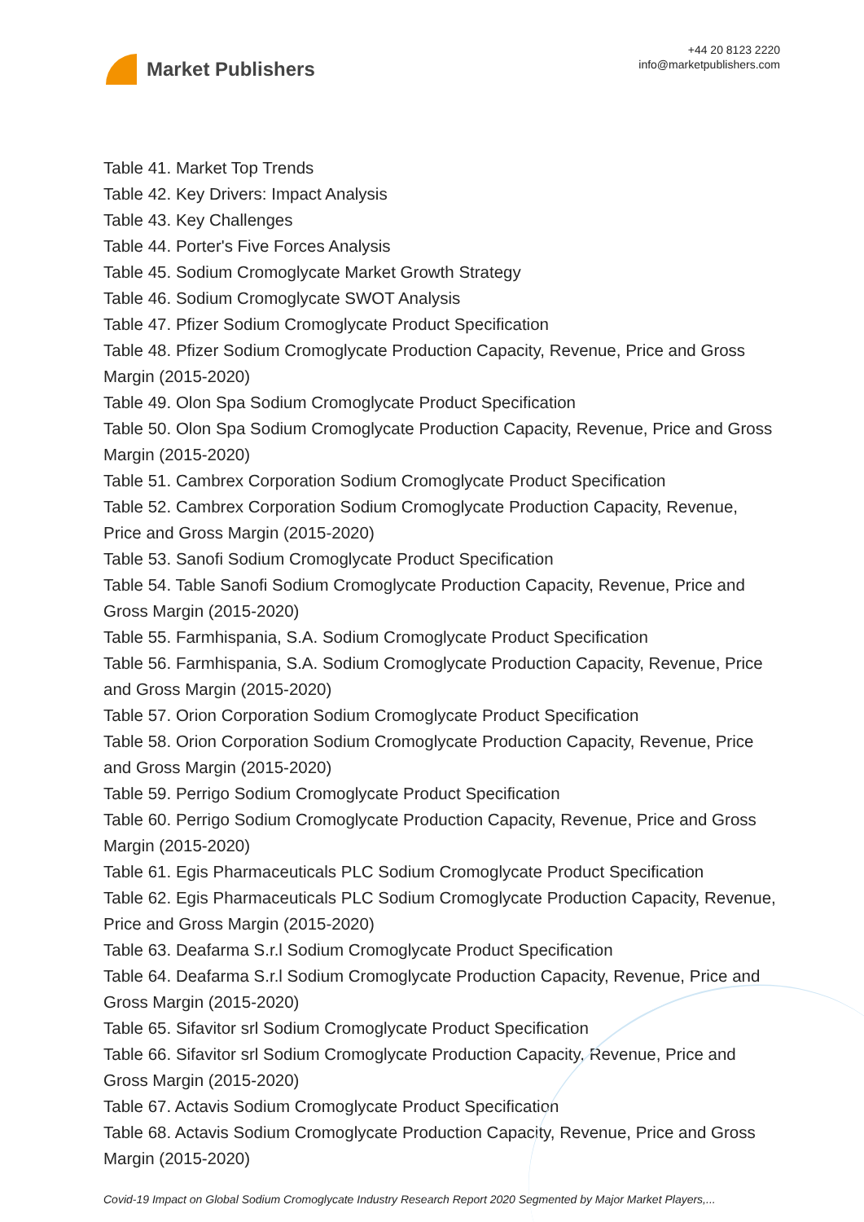Market Publishers
+44 20 8123 2220
info@marketpublishers.com
Table 41. Market Top Trends
Table 42. Key Drivers: Impact Analysis
Table 43. Key Challenges
Table 44. Porter's Five Forces Analysis
Table 45. Sodium Cromoglycate Market Growth Strategy
Table 46. Sodium Cromoglycate SWOT Analysis
Table 47. Pfizer Sodium Cromoglycate Product Specification
Table 48. Pfizer Sodium Cromoglycate Production Capacity, Revenue, Price and Gross Margin (2015-2020)
Table 49. Olon Spa Sodium Cromoglycate Product Specification
Table 50. Olon Spa Sodium Cromoglycate Production Capacity, Revenue, Price and Gross Margin (2015-2020)
Table 51. Cambrex Corporation Sodium Cromoglycate Product Specification
Table 52. Cambrex Corporation Sodium Cromoglycate Production Capacity, Revenue, Price and Gross Margin (2015-2020)
Table 53. Sanofi Sodium Cromoglycate Product Specification
Table 54. Table Sanofi Sodium Cromoglycate Production Capacity, Revenue, Price and Gross Margin (2015-2020)
Table 55. Farmhispania, S.A. Sodium Cromoglycate Product Specification
Table 56. Farmhispania, S.A. Sodium Cromoglycate Production Capacity, Revenue, Price and Gross Margin (2015-2020)
Table 57. Orion Corporation Sodium Cromoglycate Product Specification
Table 58. Orion Corporation Sodium Cromoglycate Production Capacity, Revenue, Price and Gross Margin (2015-2020)
Table 59. Perrigo Sodium Cromoglycate Product Specification
Table 60. Perrigo Sodium Cromoglycate Production Capacity, Revenue, Price and Gross Margin (2015-2020)
Table 61. Egis Pharmaceuticals PLC Sodium Cromoglycate Product Specification
Table 62. Egis Pharmaceuticals PLC Sodium Cromoglycate Production Capacity, Revenue, Price and Gross Margin (2015-2020)
Table 63. Deafarma S.r.l Sodium Cromoglycate Product Specification
Table 64. Deafarma S.r.l Sodium Cromoglycate Production Capacity, Revenue, Price and Gross Margin (2015-2020)
Table 65. Sifavitor srl Sodium Cromoglycate Product Specification
Table 66. Sifavitor srl Sodium Cromoglycate Production Capacity, Revenue, Price and Gross Margin (2015-2020)
Table 67. Actavis Sodium Cromoglycate Product Specification
Table 68. Actavis Sodium Cromoglycate Production Capacity, Revenue, Price and Gross Margin (2015-2020)
Covid-19 Impact on Global Sodium Cromoglycate Industry Research Report 2020 Segmented by Major Market Players,...